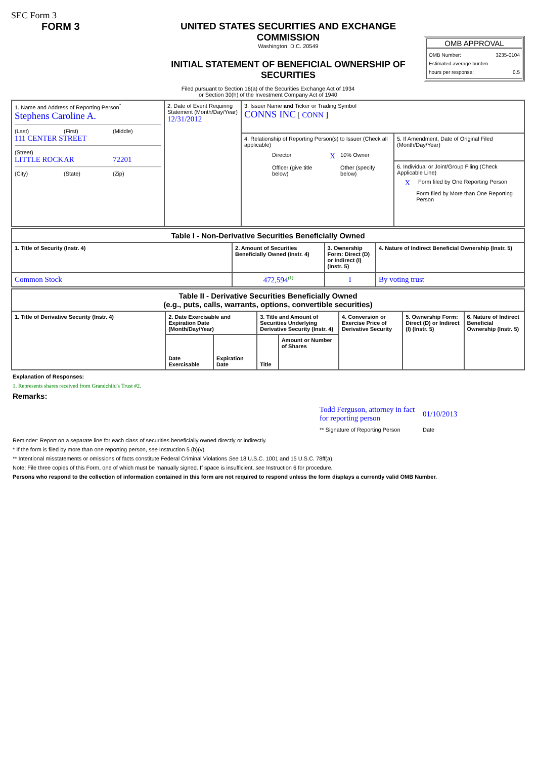SEC Form 3
FORM 3 UNITED STATES SECURITIES AND EXCHANGE COMMISSION
Washington, D.C. 20549
INITIAL STATEMENT OF BENEFICIAL OWNERSHIP OF SECURITIES
OMB APPROVAL
OMB Number: 3235-0104
Estimated average burden
hours per response: 0.5
Filed pursuant to Section 16(a) of the Securities Exchange Act of 1934
or Section 30(h) of the Investment Company Act of 1940
| 1. Name and Address of Reporting Person<sup>*</sup> Stephens Caroline A. (Last) (First) (Middle) 111 CENTER STREET (Street) LITTLE ROCK AR 72201 (City) (State) (Zip) | 2. Date of Event Requiring Statement (Month/Day/Year) 12/31/2012 | 3. Issuer Name and Ticker or Trading Symbol CONNS INC [ CONN ] | |
| | | 4. Relationship of Reporting Person(s) to Issuer (Check all applicable) / / Director / X / 10% Owner / / / Officer (give title below) / / Other (specify below) / | 5. If Amendment, Date of Original Filed (Month/Day/Year) |
| | | | 6. Individual or Joint/Group Filing (Check Applicable Line) X Form filed by One Reporting Person Form filed by More than One Reporting Person |
| Table I - Non-Derivative Securities Beneficially Owned | | | |
| 1. Title of Security (Instr. 4) | 2. Amount of Securities Beneficially Owned (Instr. 4) | 3. Ownership Form: Direct (D) or Indirect (I) (Instr. 5) | 4. Nature of Indirect Beneficial Ownership (Instr. 5) |
| Common Stock | 472,594<sup>(1)</sup> | I | By voting trust |
| Table II - Derivative Securities Beneficially Owned (e.g., puts, calls, warrants, options, convertible securities) | | | | | | | |
| 1. Title of Derivative Security (Instr. 4) | 2. Date Exercisable and Expiration Date (Month/Day/Year) | | 3. Title and Amount of Securities Underlying Derivative Security (Instr. 4) | | 4. Conversion or Exercise Price of Derivative Security | 5. Ownership Form: Direct (D) or Indirect (I) (Instr. 5) | 6. Nature of Indirect Beneficial Ownership (Instr. 5) |
| | Date Exercisable | Expiration Date | Title | Amount or Number of Shares | | | |
Explanation of Responses:
1. Represents shares received from Grandchild's Trust #2.
Remarks:
Todd Ferguson, attorney in fact for reporting person 01/10/2013
** Signature of Reporting Person Date
Reminder: Report on a separate line for each class of securities beneficially owned directly or indirectly.
* If the form is filed by more than one reporting person, see Instruction 5 (b)(v).
** Intentional misstatements or omissions of facts constitute Federal Criminal Violations See 18 U.S.C. 1001 and 15 U.S.C. 78ff(a).
Note: File three copies of this Form, one of which must be manually signed. If space is insufficient, see Instruction 6 for procedure.
Persons who respond to the collection of information contained in this form are not required to respond unless the form displays a currently valid OMB Number.